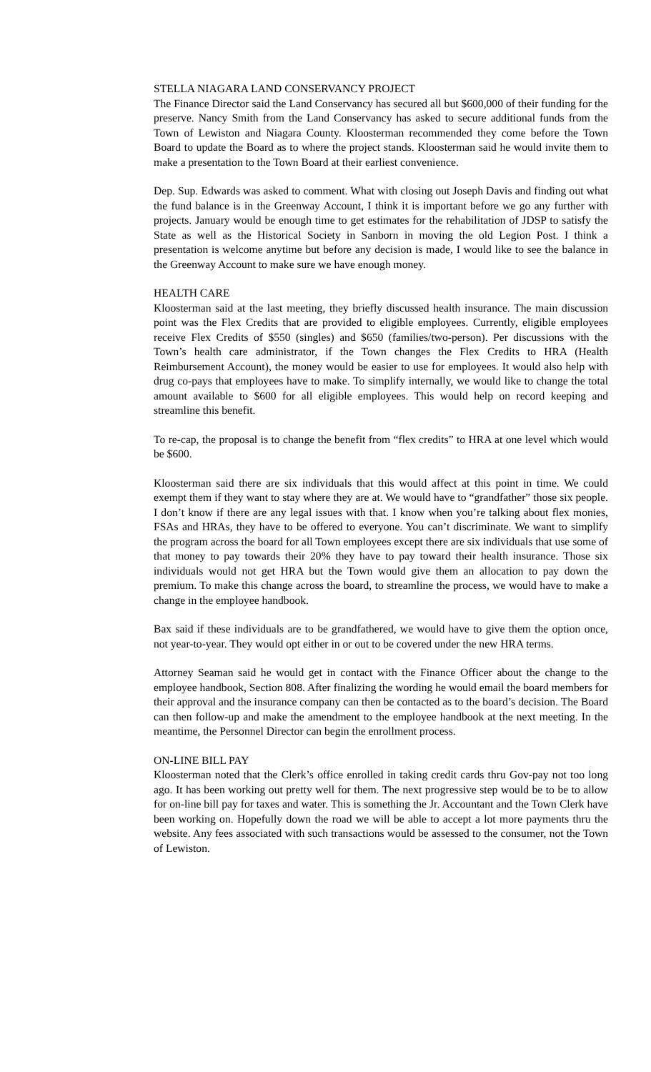STELLA NIAGARA LAND CONSERVANCY PROJECT
The Finance Director said the Land Conservancy has secured all but $600,000 of their funding for the preserve. Nancy Smith from the Land Conservancy has asked to secure additional funds from the Town of Lewiston and Niagara County. Kloosterman recommended they come before the Town Board to update the Board as to where the project stands. Kloosterman said he would invite them to make a presentation to the Town Board at their earliest convenience.
Dep. Sup. Edwards was asked to comment. What with closing out Joseph Davis and finding out what the fund balance is in the Greenway Account, I think it is important before we go any further with projects. January would be enough time to get estimates for the rehabilitation of JDSP to satisfy the State as well as the Historical Society in Sanborn in moving the old Legion Post. I think a presentation is welcome anytime but before any decision is made, I would like to see the balance in the Greenway Account to make sure we have enough money.
HEALTH CARE
Kloosterman said at the last meeting, they briefly discussed health insurance. The main discussion point was the Flex Credits that are provided to eligible employees. Currently, eligible employees receive Flex Credits of $550 (singles) and $650 (families/two-person). Per discussions with the Town’s health care administrator, if the Town changes the Flex Credits to HRA (Health Reimbursement Account), the money would be easier to use for employees. It would also help with drug co-pays that employees have to make. To simplify internally, we would like to change the total amount available to $600 for all eligible employees. This would help on record keeping and streamline this benefit.
To re-cap, the proposal is to change the benefit from “flex credits” to HRA at one level which would be $600.
Kloosterman said there are six individuals that this would affect at this point in time. We could exempt them if they want to stay where they are at. We would have to “grandfather” those six people. I don’t know if there are any legal issues with that. I know when you’re talking about flex monies, FSAs and HRAs, they have to be offered to everyone. You can’t discriminate. We want to simplify the program across the board for all Town employees except there are six individuals that use some of that money to pay towards their 20% they have to pay toward their health insurance. Those six individuals would not get HRA but the Town would give them an allocation to pay down the premium. To make this change across the board, to streamline the process, we would have to make a change in the employee handbook.
Bax said if these individuals are to be grandfathered, we would have to give them the option once, not year-to-year. They would opt either in or out to be covered under the new HRA terms.
Attorney Seaman said he would get in contact with the Finance Officer about the change to the employee handbook, Section 808. After finalizing the wording he would email the board members for their approval and the insurance company can then be contacted as to the board’s decision. The Board can then follow-up and make the amendment to the employee handbook at the next meeting. In the meantime, the Personnel Director can begin the enrollment process.
ON-LINE BILL PAY
Kloosterman noted that the Clerk’s office enrolled in taking credit cards thru Gov-pay not too long ago. It has been working out pretty well for them. The next progressive step would be to be to allow for on-line bill pay for taxes and water. This is something the Jr. Accountant and the Town Clerk have been working on. Hopefully down the road we will be able to accept a lot more payments thru the website. Any fees associated with such transactions would be assessed to the consumer, not the Town of Lewiston.